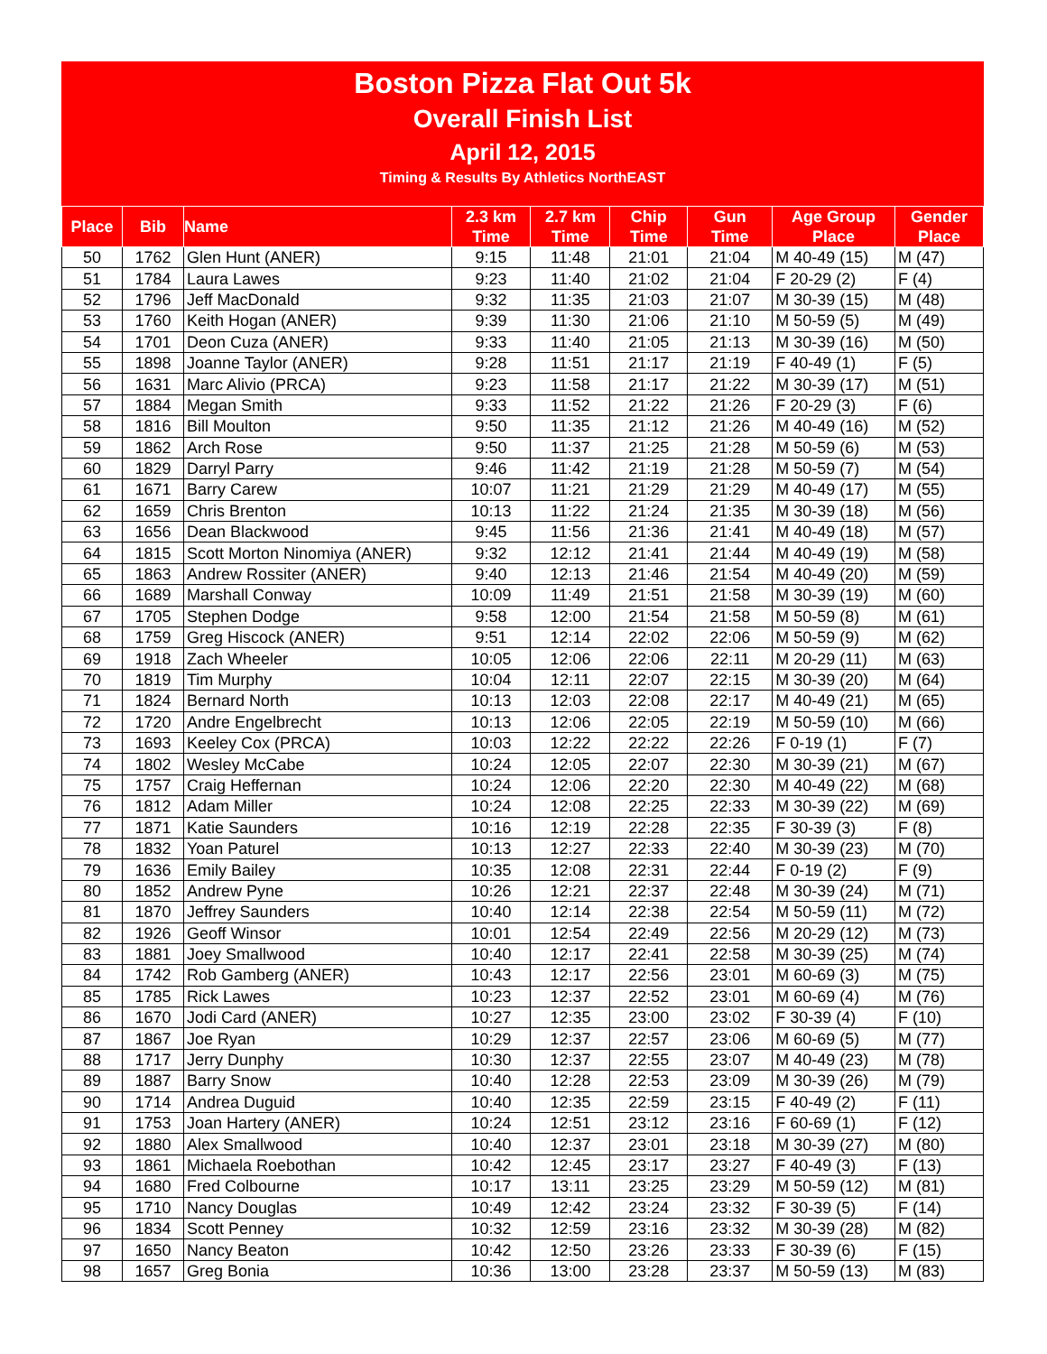Boston Pizza Flat Out 5k
Overall Finish List
April 12, 2015
Timing & Results By Athletics NorthEAST
| Place | Bib | Name | 2.3 km Time | 2.7 km Time | Chip Time | Gun Time | Age Group Place | Gender Place |
| --- | --- | --- | --- | --- | --- | --- | --- | --- |
| 50 | 1762 | Glen Hunt (ANER) | 9:15 | 11:48 | 21:01 | 21:04 | M 40-49 (15) | M (47) |
| 51 | 1784 | Laura Lawes | 9:23 | 11:40 | 21:02 | 21:04 | F 20-29 (2) | F (4) |
| 52 | 1796 | Jeff MacDonald | 9:32 | 11:35 | 21:03 | 21:07 | M 30-39 (15) | M (48) |
| 53 | 1760 | Keith Hogan (ANER) | 9:39 | 11:30 | 21:06 | 21:10 | M 50-59 (5) | M (49) |
| 54 | 1701 | Deon Cuza (ANER) | 9:33 | 11:40 | 21:05 | 21:13 | M 30-39 (16) | M (50) |
| 55 | 1898 | Joanne Taylor (ANER) | 9:28 | 11:51 | 21:17 | 21:19 | F 40-49 (1) | F (5) |
| 56 | 1631 | Marc Alivio (PRCA) | 9:23 | 11:58 | 21:17 | 21:22 | M 30-39 (17) | M (51) |
| 57 | 1884 | Megan Smith | 9:33 | 11:52 | 21:22 | 21:26 | F 20-29 (3) | F (6) |
| 58 | 1816 | Bill Moulton | 9:50 | 11:35 | 21:12 | 21:26 | M 40-49 (16) | M (52) |
| 59 | 1862 | Arch Rose | 9:50 | 11:37 | 21:25 | 21:28 | M 50-59 (6) | M (53) |
| 60 | 1829 | Darryl Parry | 9:46 | 11:42 | 21:19 | 21:28 | M 50-59 (7) | M (54) |
| 61 | 1671 | Barry Carew | 10:07 | 11:21 | 21:29 | 21:29 | M 40-49 (17) | M (55) |
| 62 | 1659 | Chris Brenton | 10:13 | 11:22 | 21:24 | 21:35 | M 30-39 (18) | M (56) |
| 63 | 1656 | Dean Blackwood | 9:45 | 11:56 | 21:36 | 21:41 | M 40-49 (18) | M (57) |
| 64 | 1815 | Scott Morton Ninomiya (ANER) | 9:32 | 12:12 | 21:41 | 21:44 | M 40-49 (19) | M (58) |
| 65 | 1863 | Andrew Rossiter (ANER) | 9:40 | 12:13 | 21:46 | 21:54 | M 40-49 (20) | M (59) |
| 66 | 1689 | Marshall Conway | 10:09 | 11:49 | 21:51 | 21:58 | M 30-39 (19) | M (60) |
| 67 | 1705 | Stephen Dodge | 9:58 | 12:00 | 21:54 | 21:58 | M 50-59 (8) | M (61) |
| 68 | 1759 | Greg Hiscock (ANER) | 9:51 | 12:14 | 22:02 | 22:06 | M 50-59 (9) | M (62) |
| 69 | 1918 | Zach Wheeler | 10:05 | 12:06 | 22:06 | 22:11 | M 20-29 (11) | M (63) |
| 70 | 1819 | Tim Murphy | 10:04 | 12:11 | 22:07 | 22:15 | M 30-39 (20) | M (64) |
| 71 | 1824 | Bernard North | 10:13 | 12:03 | 22:08 | 22:17 | M 40-49 (21) | M (65) |
| 72 | 1720 | Andre Engelbrecht | 10:13 | 12:06 | 22:05 | 22:19 | M 50-59 (10) | M (66) |
| 73 | 1693 | Keeley Cox (PRCA) | 10:03 | 12:22 | 22:22 | 22:26 | F 0-19 (1) | F (7) |
| 74 | 1802 | Wesley McCabe | 10:24 | 12:05 | 22:07 | 22:30 | M 30-39 (21) | M (67) |
| 75 | 1757 | Craig Heffernan | 10:24 | 12:06 | 22:20 | 22:30 | M 40-49 (22) | M (68) |
| 76 | 1812 | Adam Miller | 10:24 | 12:08 | 22:25 | 22:33 | M 30-39 (22) | M (69) |
| 77 | 1871 | Katie Saunders | 10:16 | 12:19 | 22:28 | 22:35 | F 30-39 (3) | F (8) |
| 78 | 1832 | Yoan Paturel | 10:13 | 12:27 | 22:33 | 22:40 | M 30-39 (23) | M (70) |
| 79 | 1636 | Emily Bailey | 10:35 | 12:08 | 22:31 | 22:44 | F 0-19 (2) | F (9) |
| 80 | 1852 | Andrew Pyne | 10:26 | 12:21 | 22:37 | 22:48 | M 30-39 (24) | M (71) |
| 81 | 1870 | Jeffrey Saunders | 10:40 | 12:14 | 22:38 | 22:54 | M 50-59 (11) | M (72) |
| 82 | 1926 | Geoff Winsor | 10:01 | 12:54 | 22:49 | 22:56 | M 20-29 (12) | M (73) |
| 83 | 1881 | Joey Smallwood | 10:40 | 12:17 | 22:41 | 22:58 | M 30-39 (25) | M (74) |
| 84 | 1742 | Rob Gamberg (ANER) | 10:43 | 12:17 | 22:56 | 23:01 | M 60-69 (3) | M (75) |
| 85 | 1785 | Rick Lawes | 10:23 | 12:37 | 22:52 | 23:01 | M 60-69 (4) | M (76) |
| 86 | 1670 | Jodi Card (ANER) | 10:27 | 12:35 | 23:00 | 23:02 | F 30-39 (4) | F (10) |
| 87 | 1867 | Joe Ryan | 10:29 | 12:37 | 22:57 | 23:06 | M 60-69 (5) | M (77) |
| 88 | 1717 | Jerry Dunphy | 10:30 | 12:37 | 22:55 | 23:07 | M 40-49 (23) | M (78) |
| 89 | 1887 | Barry Snow | 10:40 | 12:28 | 22:53 | 23:09 | M 30-39 (26) | M (79) |
| 90 | 1714 | Andrea Duguid | 10:40 | 12:35 | 22:59 | 23:15 | F 40-49 (2) | F (11) |
| 91 | 1753 | Joan Hartery (ANER) | 10:24 | 12:51 | 23:12 | 23:16 | F 60-69 (1) | F (12) |
| 92 | 1880 | Alex Smallwood | 10:40 | 12:37 | 23:01 | 23:18 | M 30-39 (27) | M (80) |
| 93 | 1861 | Michaela Roebothan | 10:42 | 12:45 | 23:17 | 23:27 | F 40-49 (3) | F (13) |
| 94 | 1680 | Fred Colbourne | 10:17 | 13:11 | 23:25 | 23:29 | M 50-59 (12) | M (81) |
| 95 | 1710 | Nancy Douglas | 10:49 | 12:42 | 23:24 | 23:32 | F 30-39 (5) | F (14) |
| 96 | 1834 | Scott Penney | 10:32 | 12:59 | 23:16 | 23:32 | M 30-39 (28) | M (82) |
| 97 | 1650 | Nancy Beaton | 10:42 | 12:50 | 23:26 | 23:33 | F 30-39 (6) | F (15) |
| 98 | 1657 | Greg Bonia | 10:36 | 13:00 | 23:28 | 23:37 | M 50-59 (13) | M (83) |